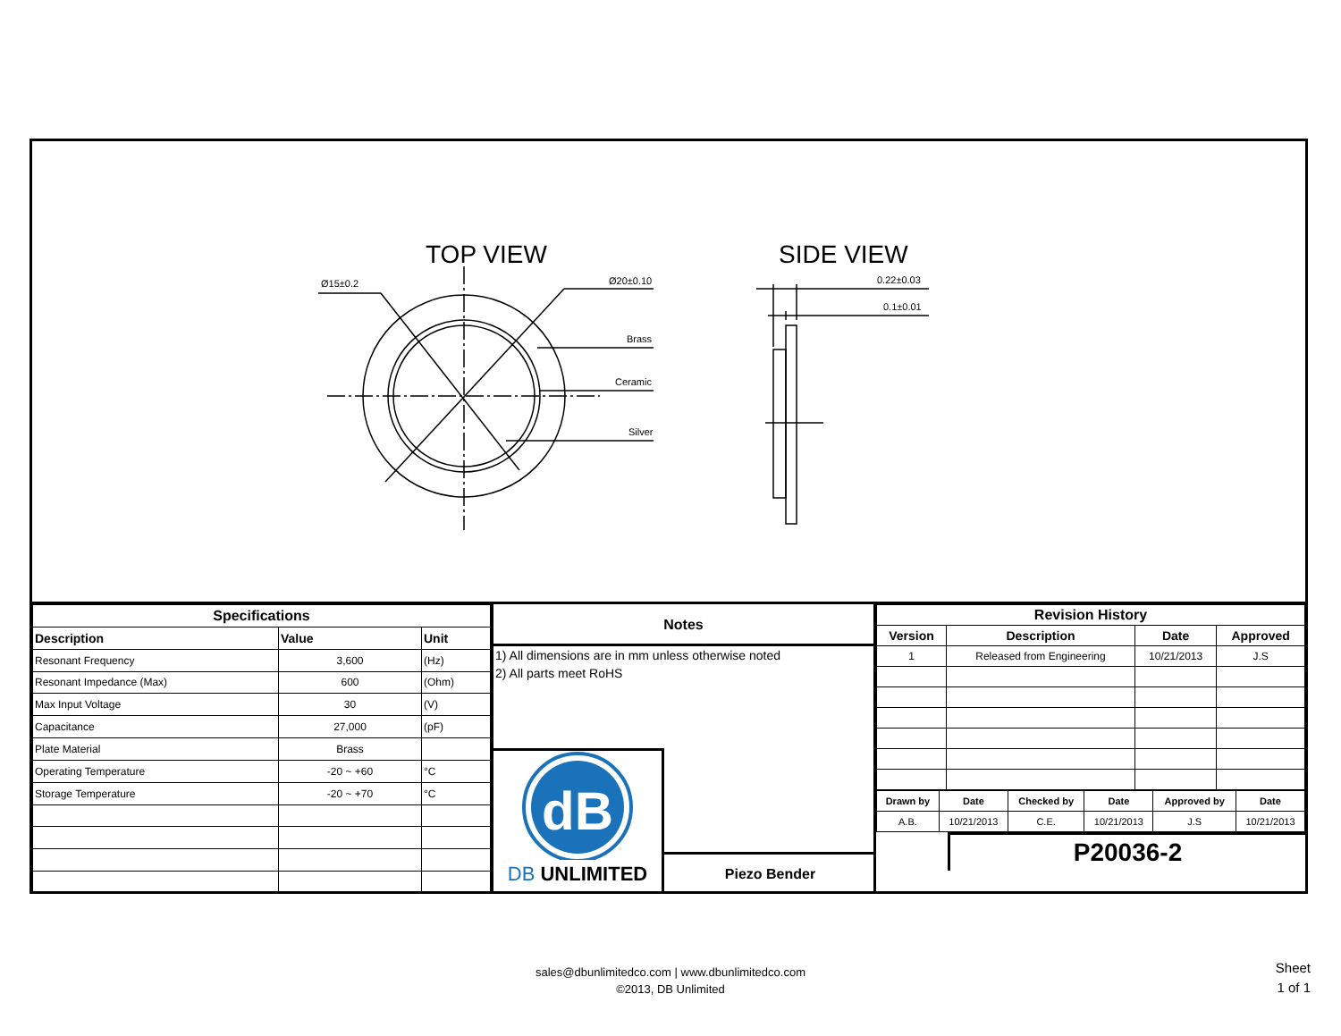TOP VIEW
SIDE VIEW
Ø15±0.2
Ø20±0.10
Brass
Ceramic
Silver
0.22±0.03
0.1±0.01
| Specifications | | |
| --- | --- | --- |
| Description | Value | Unit |
| Resonant Frequency | 3,600 | (Hz) |
| Resonant Impedance (Max) | 600 | (Ohm) |
| Max Input Voltage | 30 | (V) |
| Capacitance | 27,000 | (pF) |
| Plate Material | Brass | |
| Operating Temperature | -20 ~ +60 | °C |
| Storage Temperature | -20 ~ +70 | °C |
Notes
1) All dimensions are in mm unless otherwise noted
2) All parts meet RoHS
dB
DB UNLIMITED
Piezo Bender
| Revision History | | | |
| --- | --- | --- | --- |
| Version | Description | Date | Approved |
| 1 | Released from Engineering | 10/21/2013 | J.S |
| Drawn by | Date | Checked by | Date | Approved by | Date |
| --- | --- | --- | --- | --- | --- |
| A.B. | 10/21/2013 | C.E. | 10/21/2013 | J.S | 10/21/2013 |
P20036-2
sales@dbunlimitedco.com | www.dbunlimitedco.com
©2013, DB Unlimited
Sheet
1 of 1